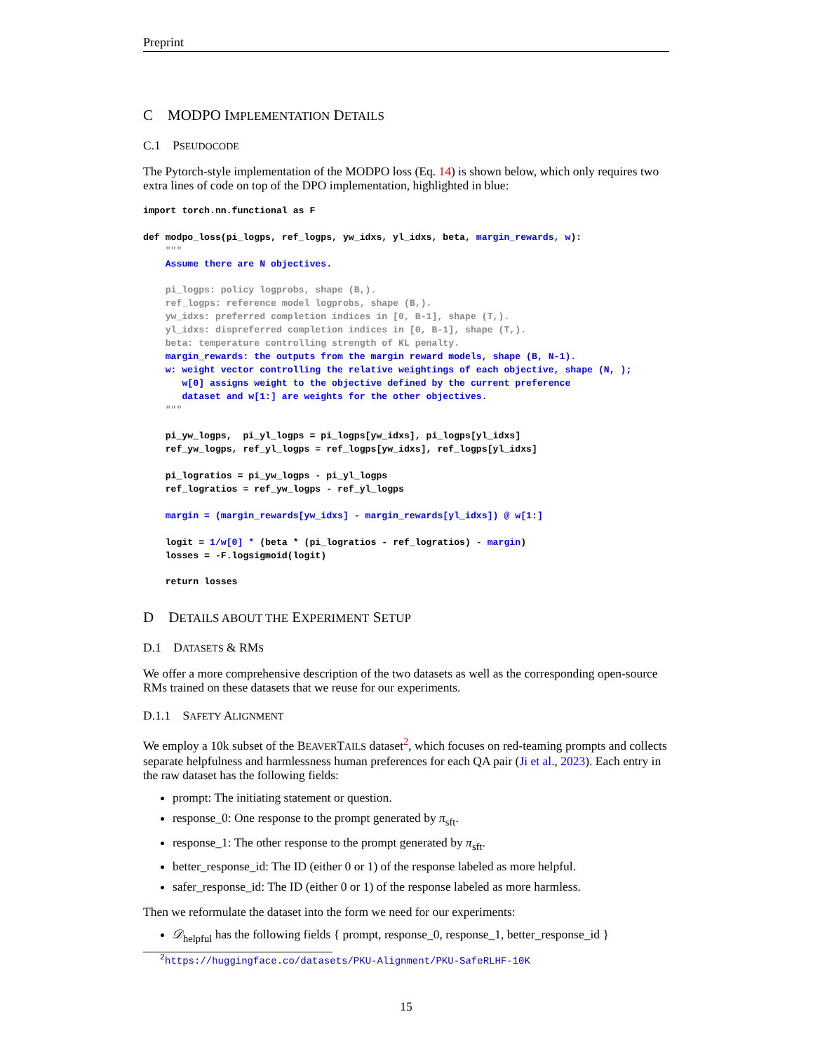Preprint
C MODPO IMPLEMENTATION DETAILS
C.1 PSEUDOCODE
The Pytorch-style implementation of the MODPO loss (Eq. 14) is shown below, which only requires two extra lines of code on top of the DPO implementation, highlighted in blue:
import torch.nn.functional as F

def modpo_loss(pi_logps, ref_logps, yw_idxs, yl_idxs, beta, margin_rewards, w):
    """
    Assume there are N objectives.

    pi_logps: policy logprobs, shape (B,).
    ref_logps: reference model logprobs, shape (B,).
    yw_idxs: preferred completion indices in [0, B-1], shape (T,).
    yl_idxs: dispreferred completion indices in [0, B-1], shape (T,).
    beta: temperature controlling strength of KL penalty.
    margin_rewards: the outputs from the margin reward models, shape (B, N-1).
    w: weight vector controlling the relative weightings of each objective, shape (N, );
       w[0] assigns weight to the objective defined by the current preference
       dataset and w[1:] are weights for the other objectives.
    """

    pi_yw_logps,  pi_yl_logps = pi_logps[yw_idxs], pi_logps[yl_idxs]
    ref_yw_logps, ref_yl_logps = ref_logps[yw_idxs], ref_logps[yl_idxs]

    pi_logratios = pi_yw_logps - pi_yl_logps
    ref_logratios = ref_yw_logps - ref_yl_logps

    margin = (margin_rewards[yw_idxs] - margin_rewards[yl_idxs]) @ w[1:]

    logit = 1/w[0] * (beta * (pi_logratios - ref_logratios) - margin)
    losses = -F.logsigmoid(logit)

    return losses
D DETAILS ABOUT THE EXPERIMENT SETUP
D.1 DATASETS & RMS
We offer a more comprehensive description of the two datasets as well as the corresponding open-source RMs trained on these datasets that we reuse for our experiments.
D.1.1 SAFETY ALIGNMENT
We employ a 10k subset of the BEAVERTAILS dataset<sup>2</sup>, which focuses on red-teaming prompts and collects separate helpfulness and harmlessness human preferences for each QA pair (Ji et al., 2023). Each entry in the raw dataset has the following fields:
prompt: The initiating statement or question.
response_0: One response to the prompt generated by π<sub>sft</sub>.
response_1: The other response to the prompt generated by π<sub>sft</sub>.
better_response_id: The ID (either 0 or 1) of the response labeled as more helpful.
safer_response_id: The ID (either 0 or 1) of the response labeled as more harmless.
Then we reformulate the dataset into the form we need for our experiments:
𝒟<sub>helpful</sub> has the following fields { prompt, response_0, response_1, better_response_id }
<sup>2</sup> https://huggingface.co/datasets/PKU-Alignment/PKU-SafeRLHF-10K
15